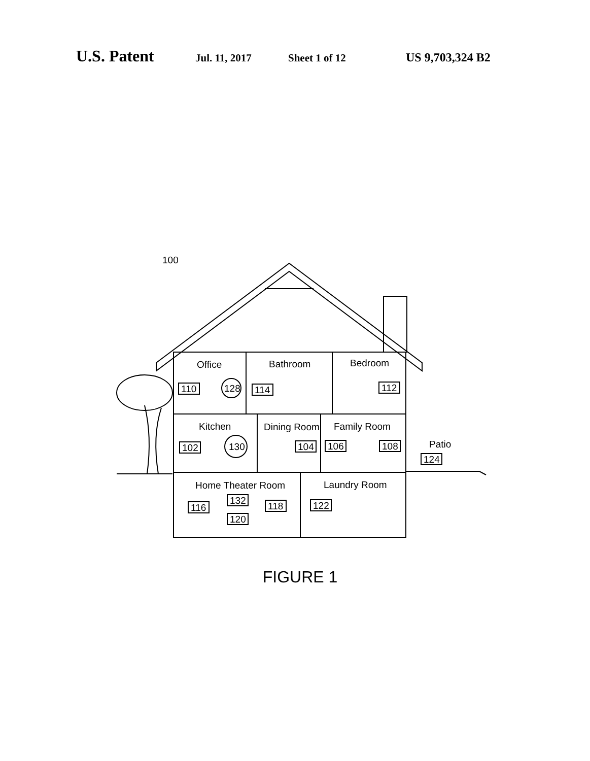U.S. Patent Jul. 11, 2017 Sheet 1 of 12 US 9,703,324 B2
Office
Bathroom
Bedroom
Kitchen
Dining Room
Family Room
Home Theater Room
Laundry Room
Patio
100
110
128
114
112
102
130
104
106
108
124
116
132
120
118
122
FIGURE 1